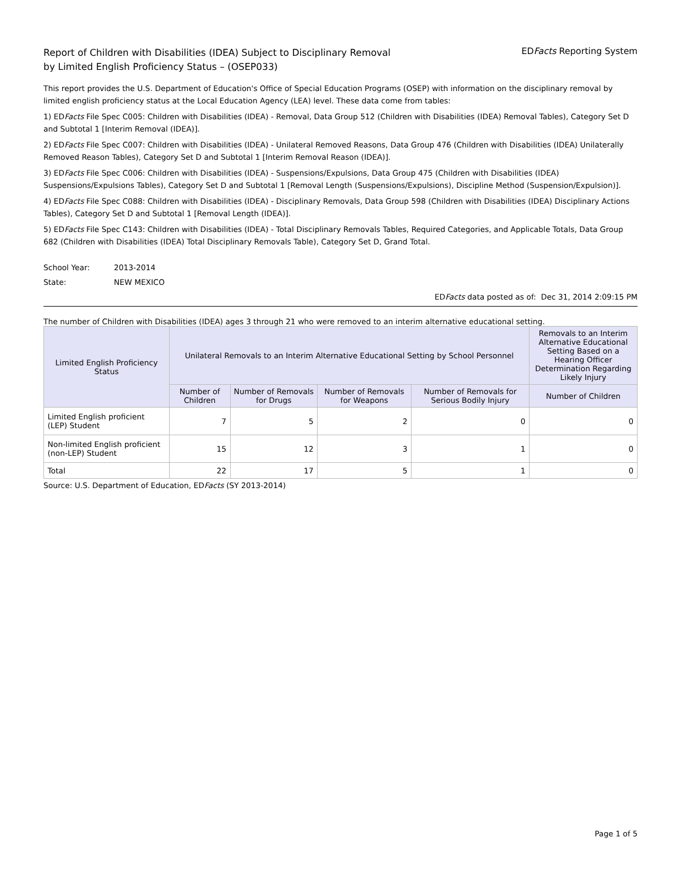Report of Children with Disabilities (IDEA) Subject to Disciplinary Removal
by Limited English Proficiency Status – (OSEP033)
EDFacts Reporting System
This report provides the U.S. Department of Education's Office of Special Education Programs (OSEP) with information on the disciplinary removal by limited english proficiency status at the Local Education Agency (LEA) level. These data come from tables:
1) EDFacts File Spec C005: Children with Disabilities (IDEA) - Removal, Data Group 512 (Children with Disabilities (IDEA) Removal Tables), Category Set D and Subtotal 1 [Interim Removal (IDEA)].
2) EDFacts File Spec C007: Children with Disabilities (IDEA) - Unilateral Removed Reasons, Data Group 476 (Children with Disabilities (IDEA) Unilaterally Removed Reason Tables), Category Set D and Subtotal 1 [Interim Removal Reason (IDEA)].
3) EDFacts File Spec C006: Children with Disabilities (IDEA) - Suspensions/Expulsions, Data Group 475 (Children with Disabilities (IDEA) Suspensions/Expulsions Tables), Category Set D and Subtotal 1 [Removal Length (Suspensions/Expulsions), Discipline Method (Suspension/Expulsion)].
4) EDFacts File Spec C088: Children with Disabilities (IDEA) - Disciplinary Removals, Data Group 598 (Children with Disabilities (IDEA) Disciplinary Actions Tables), Category Set D and Subtotal 1 [Removal Length (IDEA)].
5) EDFacts File Spec C143: Children with Disabilities (IDEA) - Total Disciplinary Removals Tables, Required Categories, and Applicable Totals, Data Group 682 (Children with Disabilities (IDEA) Total Disciplinary Removals Table), Category Set D, Grand Total.
School Year: 2013-2014
State: NEW MEXICO
EDFacts data posted as of: Dec 31, 2014 2:09:15 PM
The number of Children with Disabilities (IDEA) ages 3 through 21 who were removed to an interim alternative educational setting.
| Limited English Proficiency Status | Unilateral Removals to an Interim Alternative Educational Setting by School Personnel | | | | Removals to an Interim Alternative Educational Setting Based on a Hearing Officer Determination Regarding Likely Injury |
| --- | --- | --- | --- | --- | --- |
| | Number of Children | Number of Removals for Drugs | Number of Removals for Weapons | Number of Removals for Serious Bodily Injury | Number of Children |
| Limited English proficient (LEP) Student | 7 | 5 | 2 | 0 | 0 |
| Non-limited English proficient (non-LEP) Student | 15 | 12 | 3 | 1 | 0 |
| Total | 22 | 17 | 5 | 1 | 0 |
Source: U.S. Department of Education, EDFacts (SY 2013-2014)
Page 1 of 5